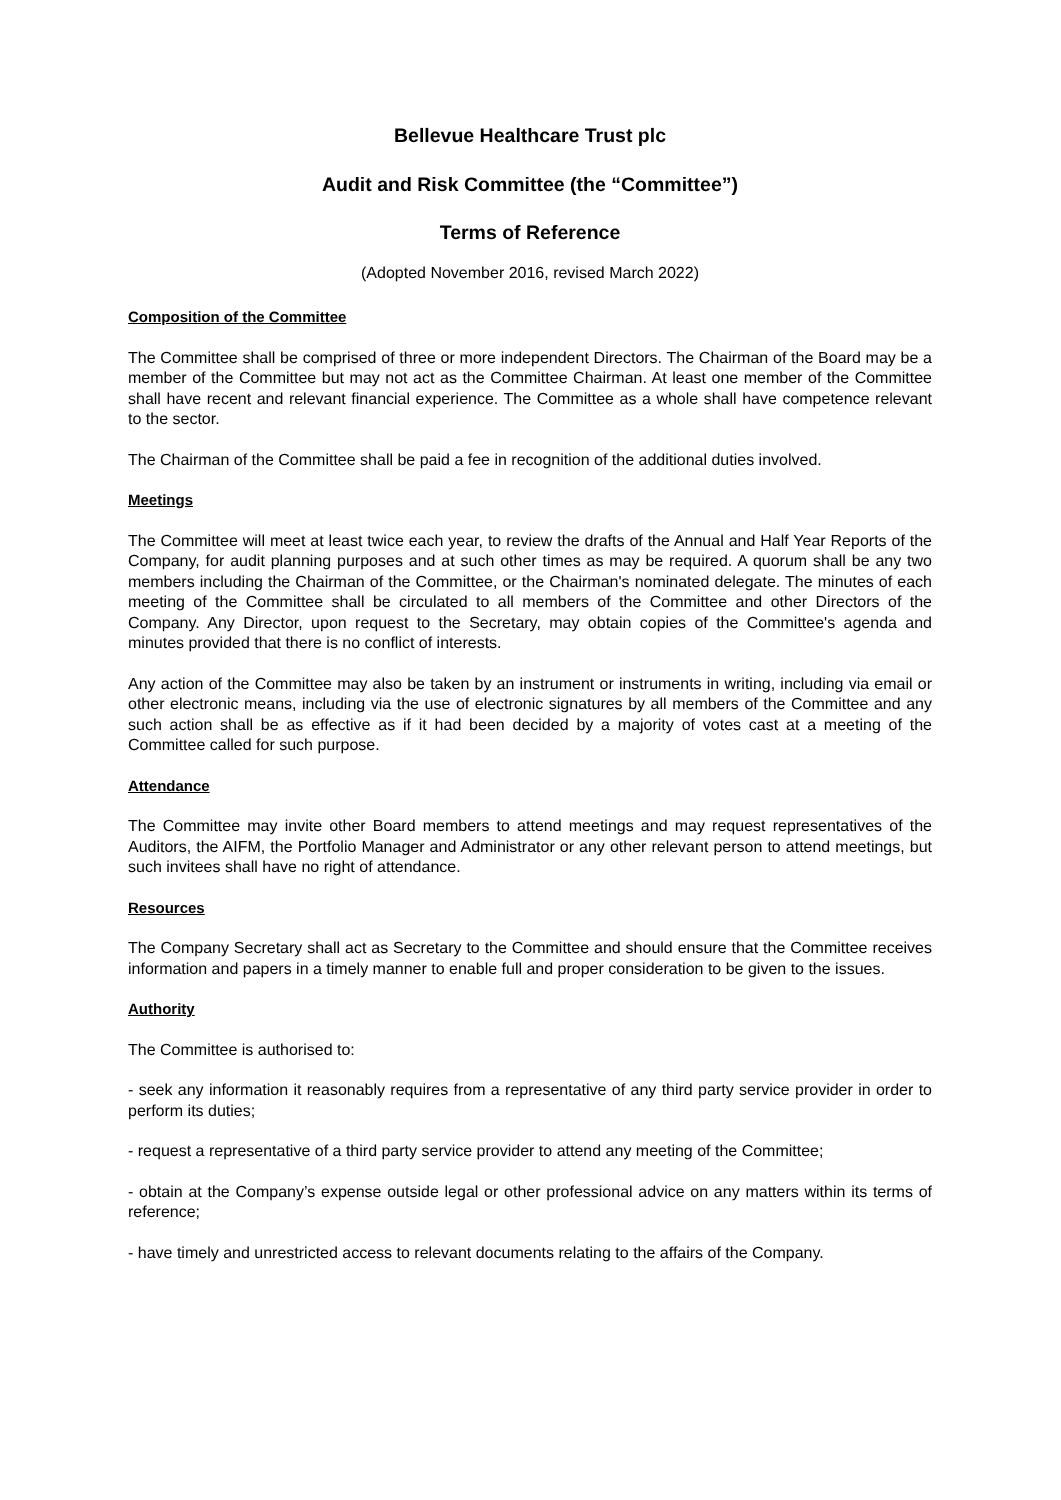Bellevue Healthcare Trust plc
Audit and Risk Committee (the “Committee”)
Terms of Reference
(Adopted November 2016, revised March 2022)
Composition of the Committee
The Committee shall be comprised of three or more independent Directors. The Chairman of the Board may be a member of the Committee but may not act as the Committee Chairman. At least one member of the Committee shall have recent and relevant financial experience. The Committee as a whole shall have competence relevant to the sector.
The Chairman of the Committee shall be paid a fee in recognition of the additional duties involved.
Meetings
The Committee will meet at least twice each year, to review the drafts of the Annual and Half Year Reports of the Company, for audit planning purposes and at such other times as may be required. A quorum shall be any two members including the Chairman of the Committee, or the Chairman's nominated delegate. The minutes of each meeting of the Committee shall be circulated to all members of the Committee and other Directors of the Company. Any Director, upon request to the Secretary, may obtain copies of the Committee's agenda and minutes provided that there is no conflict of interests.
Any action of the Committee may also be taken by an instrument or instruments in writing, including via email or other electronic means, including via the use of electronic signatures by all members of the Committee and any such action shall be as effective as if it had been decided by a majority of votes cast at a meeting of the Committee called for such purpose.
Attendance
The Committee may invite other Board members to attend meetings and may request representatives of the Auditors, the AIFM, the Portfolio Manager and Administrator or any other relevant person to attend meetings, but such invitees shall have no right of attendance.
Resources
The Company Secretary shall act as Secretary to the Committee and should ensure that the Committee receives information and papers in a timely manner to enable full and proper consideration to be given to the issues.
Authority
The Committee is authorised to:
- seek any information it reasonably requires from a representative of any third party service provider in order to perform its duties;
- request a representative of a third party service provider to attend any meeting of the Committee;
- obtain at the Company’s expense outside legal or other professional advice on any matters within its terms of reference;
- have timely and unrestricted access to relevant documents relating to the affairs of the Company.